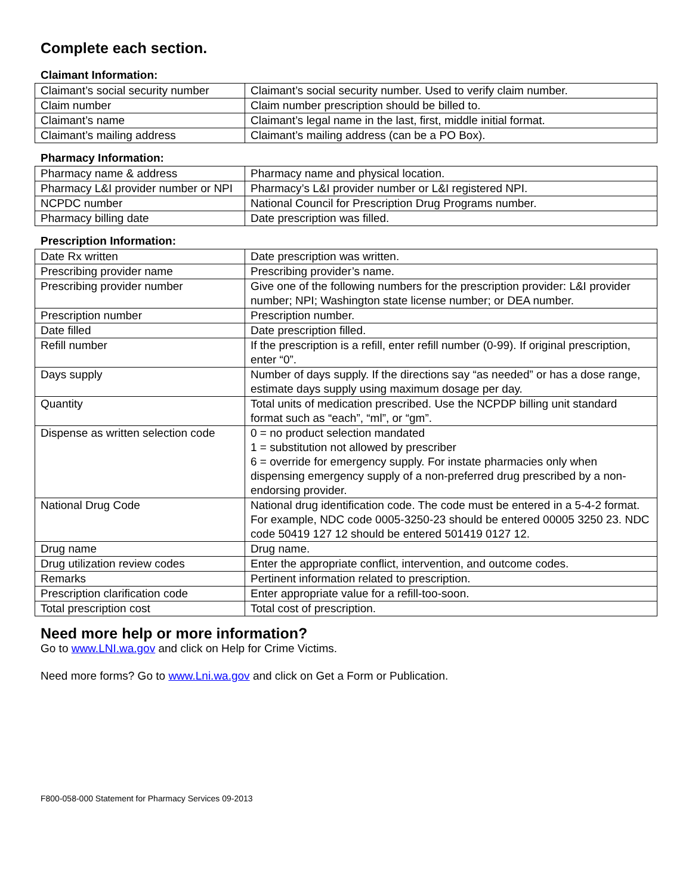Complete each section.
Claimant Information:
| Claimant’s social security number | Claimant’s social security number. Used to verify claim number. |
| Claim number | Claim number prescription should be billed to. |
| Claimant’s name | Claimant’s legal name in the last, first, middle initial format. |
| Claimant’s mailing address | Claimant’s mailing address (can be a PO Box). |
Pharmacy Information:
| Pharmacy name & address | Pharmacy name and physical location. |
| Pharmacy L&I provider number or NPI | Pharmacy’s L&I provider number or L&I registered NPI. |
| NCPDC number | National Council for Prescription Drug Programs number. |
| Pharmacy billing date | Date prescription was filled. |
Prescription Information:
| Date Rx written | Date prescription was written. |
| Prescribing provider name | Prescribing provider’s name. |
| Prescribing provider number | Give one of the following numbers for the prescription provider: L&I provider number; NPI; Washington state license number; or DEA number. |
| Prescription number | Prescription number. |
| Date filled | Date prescription filled. |
| Refill number | If the prescription is a refill, enter refill number (0-99). If original prescription, enter “0”. |
| Days supply | Number of days supply. If the directions say “as needed” or has a dose range, estimate days supply using maximum dosage per day. |
| Quantity | Total units of medication prescribed. Use the NCPDP billing unit standard format such as “each”, “ml”, or “gm”. |
| Dispense as written selection code | 0 = no product selection mandated 1 = substitution not allowed by prescriber 6 = override for emergency supply. For instate pharmacies only when dispensing emergency supply of a non-preferred drug prescribed by a non-endorsing provider. |
| National Drug Code | National drug identification code. The code must be entered in a 5-4-2 format. For example, NDC code 0005-3250-23 should be entered 00005 3250 23. NDC code 50419 127 12 should be entered 501419 0127 12. |
| Drug name | Drug name. |
| Drug utilization review codes | Enter the appropriate conflict, intervention, and outcome codes. |
| Remarks | Pertinent information related to prescription. |
| Prescription clarification code | Enter appropriate value for a refill-too-soon. |
| Total prescription cost | Total cost of prescription. |
Need more help or more information?
Go to www.LNI.wa.gov and click on Help for Crime Victims.
Need more forms? Go to www.Lni.wa.gov and click on Get a Form or Publication.
F800-058-000 Statement for Pharmacy Services 09-2013